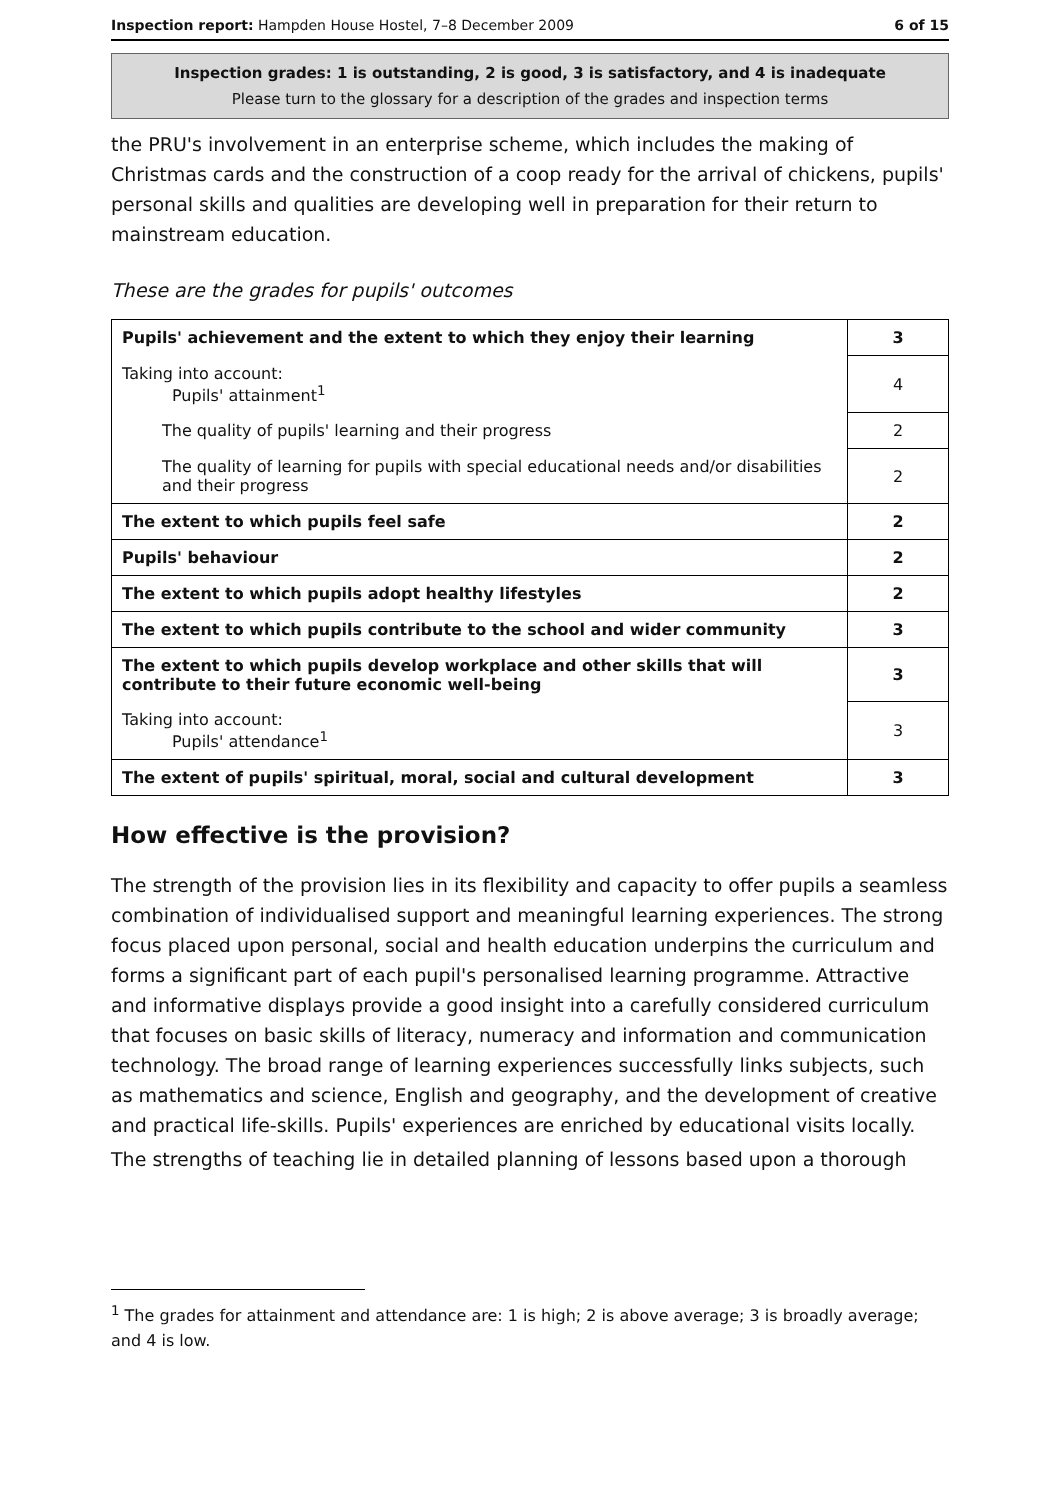Inspection report: Hampden House Hostel, 7–8 December 2009 6 of 15
Inspection grades: 1 is outstanding, 2 is good, 3 is satisfactory, and 4 is inadequate
Please turn to the glossary for a description of the grades and inspection terms
the PRU's involvement in an enterprise scheme, which includes the making of Christmas cards and the construction of a coop ready for the arrival of chickens, pupils' personal skills and qualities are developing well in preparation for their return to mainstream education.
These are the grades for pupils' outcomes
| Pupils' achievement and the extent to which they enjoy their learning | 3 |
| Taking into account: Pupils' attainment<sup>1</sup> | 4 |
| The quality of pupils' learning and their progress | 2 |
| The quality of learning for pupils with special educational needs and/or disabilities and their progress | 2 |
| The extent to which pupils feel safe | 2 |
| Pupils' behaviour | 2 |
| The extent to which pupils adopt healthy lifestyles | 2 |
| The extent to which pupils contribute to the school and wider community | 3 |
| The extent to which pupils develop workplace and other skills that will contribute to their future economic well-being | 3 |
| Taking into account: Pupils' attendance<sup>1</sup> | 3 |
| The extent of pupils' spiritual, moral, social and cultural development | 3 |
How effective is the provision?
The strength of the provision lies in its flexibility and capacity to offer pupils a seamless combination of individualised support and meaningful learning experiences. The strong focus placed upon personal, social and health education underpins the curriculum and forms a significant part of each pupil's personalised learning programme. Attractive and informative displays provide a good insight into a carefully considered curriculum that focuses on basic skills of literacy, numeracy and information and communication technology. The broad range of learning experiences successfully links subjects, such as mathematics and science, English and geography, and the development of creative and practical life-skills. Pupils' experiences are enriched by educational visits locally.
The strengths of teaching lie in detailed planning of lessons based upon a thorough
<sup>1</sup> The grades for attainment and attendance are: 1 is high; 2 is above average; 3 is broadly average; and 4 is low.